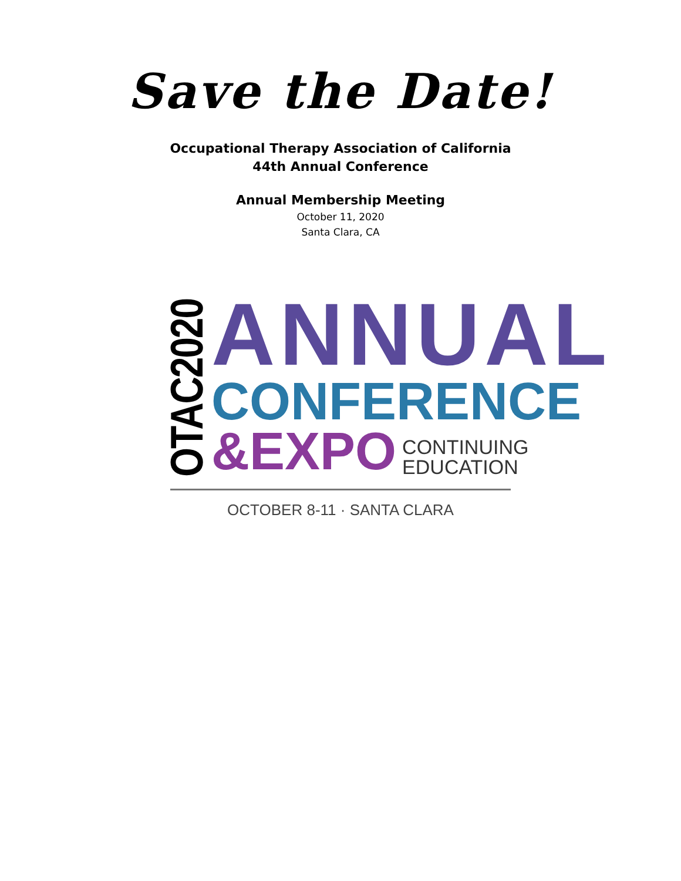Save the Date!
Occupational Therapy Association of California
44th Annual Conference
Annual Membership Meeting
October 11, 2020
Santa Clara, CA
OTAC2020
ANNUAL
CONFERENCE
&EXPO
CONTINUING
EDUCATION
OCTOBER 8-11 · SANTA CLARA